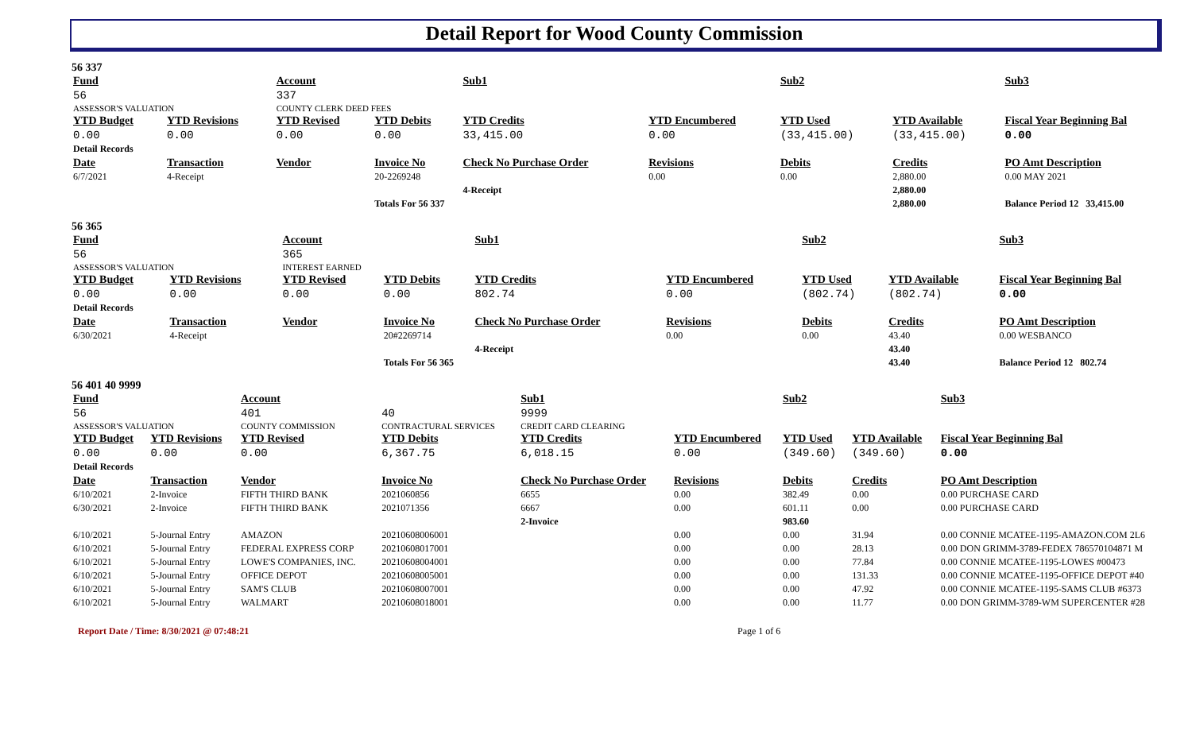Detail Report for Wood County Commission
56 337
| Fund | | Account | | Sub1 | | Sub2 | | Sub3 |
| --- | --- | --- | --- | --- | --- | --- | --- | --- |
| 56 | | 337 | | | | | | |
| ASSESSOR'S VALUATION | | COUNTY CLERK DEED FEES | | | | | | |
| YTD Budget | YTD Revisions | YTD Revised | YTD Debits | YTD Credits | YTD Encumbered | YTD Used | YTD Available | Fiscal Year Beginning Bal |
| 0.00 | 0.00 | 0.00 | 0.00 | 33,415.00 | 0.00 | (33,415.00) | (33,415.00) | 0.00 |
| Detail Records | | | | | | | | |
| Date | Transaction | Vendor | Invoice No | Check No Purchase Order | Revisions | Debits | Credits | PO Amt Description |
| 6/7/2021 | 4-Receipt | | 20-2269248 | | 0.00 | 0.00 | 2,880.00 | 0.00 MAY 2021 |
| | | | | 4-Receipt | | | 2,880.00 | |
| | | | Totals For 56 337 | | | | 2,880.00 | Balance Period 12 33,415.00 |
56 365
| Fund | | Account | | Sub1 | | Sub2 | | Sub3 |
| --- | --- | --- | --- | --- | --- | --- | --- | --- |
| 56 | | 365 | | | | | | |
| ASSESSOR'S VALUATION | | INTEREST EARNED | | | | | | |
| YTD Budget | YTD Revisions | YTD Revised | YTD Debits | YTD Credits | YTD Encumbered | YTD Used | YTD Available | Fiscal Year Beginning Bal |
| 0.00 | 0.00 | 0.00 | 0.00 | 802.74 | 0.00 | (802.74) | (802.74) | 0.00 |
| Detail Records | | | | | | | | |
| Date | Transaction | Vendor | Invoice No | Check No Purchase Order | Revisions | Debits | Credits | PO Amt Description |
| 6/30/2021 | 4-Receipt | | 20#2269714 | | 0.00 | 0.00 | 43.40 | 0.00 WESBANCO |
| | | | | 4-Receipt | | | 43.40 | |
| | | | Totals For 56 365 | | | | 43.40 | Balance Period 12 802.74 |
56 401 40 9999
| Fund | | Account | | Sub1 | | Sub2 | | Sub3 |
| --- | --- | --- | --- | --- | --- | --- | --- | --- |
| 56 | | 401 | 40 | 9999 | | | | |
| ASSESSOR'S VALUATION | | COUNTY COMMISSION | CONTRACTURAL SERVICES | CREDIT CARD CLEARING | | | | |
| YTD Budget | YTD Revisions | YTD Revised | YTD Debits | YTD Credits | YTD Encumbered | YTD Used | YTD Available | Fiscal Year Beginning Bal |
| 0.00 | 0.00 | 0.00 | 6,367.75 | 6,018.15 | 0.00 | (349.60) | (349.60) | 0.00 |
| Detail Records | | | | | | | | |
| Date | Transaction | Vendor | Invoice No | Check No Purchase Order | Revisions | Debits | Credits | PO Amt Description |
| 6/10/2021 | 2-Invoice | FIFTH THIRD BANK | 2021060856 | 6655 | 0.00 | 382.49 | 0.00 | 0.00 PURCHASE CARD |
| 6/30/2021 | 2-Invoice | FIFTH THIRD BANK | 2021071356 | 6667 | 0.00 | 601.11 | 0.00 | 0.00 PURCHASE CARD |
| | | | | 2-Invoice | | 983.60 | | |
| 6/10/2021 | 5-Journal Entry | AMAZON | 20210608006001 | | 0.00 | 0.00 | 31.94 | 0.00 CONNIE MCATEE-1195-AMAZON.COM 2L6 |
| 6/10/2021 | 5-Journal Entry | FEDERAL EXPRESS CORP | 20210608017001 | | 0.00 | 0.00 | 28.13 | 0.00 DON GRIMM-3789-FEDEX 786570104871 M |
| 6/10/2021 | 5-Journal Entry | LOWE'S COMPANIES, INC. | 20210608004001 | | 0.00 | 0.00 | 77.84 | 0.00 CONNIE MCATEE-1195-LOWES #00473 |
| 6/10/2021 | 5-Journal Entry | OFFICE DEPOT | 20210608005001 | | 0.00 | 0.00 | 131.33 | 0.00 CONNIE MCATEE-1195-OFFICE DEPOT #40 |
| 6/10/2021 | 5-Journal Entry | SAM'S CLUB | 20210608007001 | | 0.00 | 0.00 | 47.92 | 0.00 CONNIE MCATEE-1195-SAMS CLUB #6373 |
| 6/10/2021 | 5-Journal Entry | WALMART | 20210608018001 | | 0.00 | 0.00 | 11.77 | 0.00 DON GRIMM-3789-WM SUPERCENTER #28 |
Report Date / Time: 8/30/2021 @ 07:48:21 Page 1 of 6